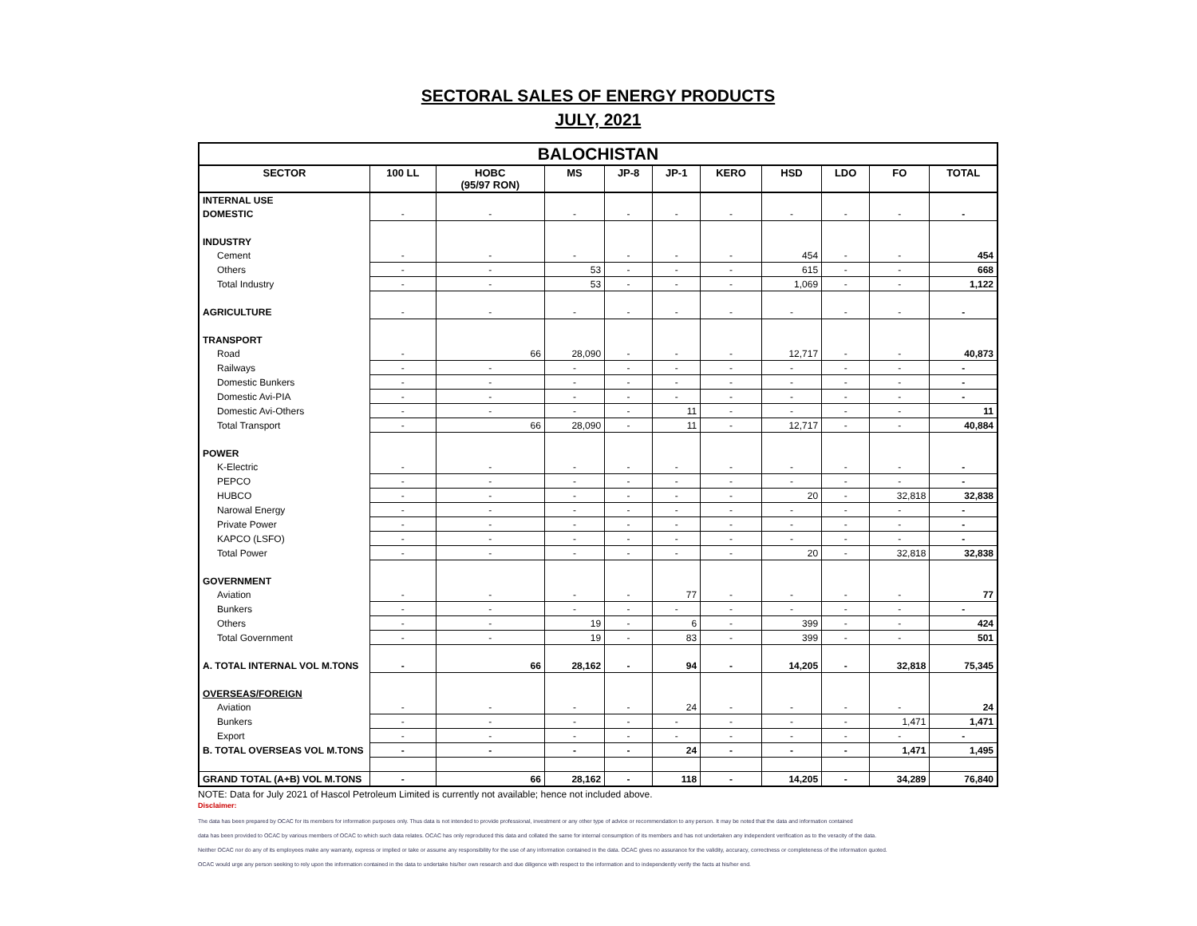SECTORAL SALES OF ENERGY PRODUCTS
JULY, 2021
| BALOCHISTAN | | | | | | | | | | |
| --- | --- | --- | --- | --- | --- | --- | --- | --- | --- | --- |
| SECTOR | 100 LL | HOBC (95/97 RON) | MS | JP-8 | JP-1 | KERO | HSD | LDO | FO | TOTAL |
| INTERNAL USE | | | | | | | | | | |
| DOMESTIC | - | - | - | - | - | - | - | - | - | - |
| INDUSTRY | | | | | | | | | | |
| Cement | - | - | - | - | - | - | 454 | - | - | 454 |
| Others | - | - | 53 | - | - | - | 615 | - | - | 668 |
| Total Industry | - | - | 53 | - | - | - | 1,069 | - | - | 1,122 |
| AGRICULTURE | - | - | - | - | - | - | - | - | - | - |
| TRANSPORT | | | | | | | | | | |
| Road | - | 66 | 28,090 | - | - | - | 12,717 | - | - | 40,873 |
| Railways | - | - | - | - | - | - | - | - | - | - |
| Domestic Bunkers | - | - | - | - | - | - | - | - | - | - |
| Domestic Avi-PIA | - | - | - | - | - | - | - | - | - | - |
| Domestic Avi-Others | - | - | - | - | 11 | - | - | - | - | 11 |
| Total Transport | - | 66 | 28,090 | - | 11 | - | 12,717 | - | - | 40,884 |
| POWER | | | | | | | | | | |
| K-Electric | - | - | - | - | - | - | - | - | - | - |
| PEPCO | - | - | - | - | - | - | - | - | - | - |
| HUBCO | - | - | - | - | - | - | 20 | - | 32,818 | 32,838 |
| Narowal Energy | - | - | - | - | - | - | - | - | - | - |
| Private Power | - | - | - | - | - | - | - | - | - | - |
| KAPCO (LSFO) | - | - | - | - | - | - | - | - | - | - |
| Total Power | - | - | - | - | - | - | 20 | - | 32,818 | 32,838 |
| GOVERNMENT | | | | | | | | | | |
| Aviation | - | - | - | - | 77 | - | - | - | - | 77 |
| Bunkers | - | - | - | - | - | - | - | - | - | - |
| Others | - | - | 19 | - | 6 | - | 399 | - | - | 424 |
| Total Government | - | - | 19 | - | 83 | - | 399 | - | - | 501 |
| A. TOTAL INTERNAL VOL M.TONS | - | 66 | 28,162 | - | 94 | - | 14,205 | - | 32,818 | 75,345 |
| OVERSEAS/FOREIGN | | | | | | | | | | |
| Aviation | - | - | - | - | 24 | - | - | - | - | 24 |
| Bunkers | - | - | - | - | - | - | - | - | 1,471 | 1,471 |
| Export | - | - | - | - | - | - | - | - | - | - |
| B. TOTAL OVERSEAS VOL M.TONS | - | - | - | - | 24 | - | - | - | 1,471 | 1,495 |
| GRAND TOTAL (A+B) VOL M.TONS | - | 66 | 28,162 | - | 118 | - | 14,205 | - | 34,289 | 76,840 |
NOTE: Data for July 2021 of Hascol Petroleum Limited is currently not available; hence not included above.
Disclaimer:
The data has been prepared by OCAC for its members for information purposes only. Thus data is not intended to provide professional, investment or any other type of advice or recommendation to any person. It may be noted that the data and information contained
data has been provided to OCAC by various members of OCAC to which such data relates. OCAC has only reproduced this data and collated the same for internal consumption of its members and has not undertaken any independent verification as to the veracity of the data.
Neither OCAC nor do any of its employees make any warranty, express or implied or take or assume any responsibility for the use of any information contained in the data. OCAC gives no assurance for the validity, accuracy, correctness or completeness of the information quoted.
OCAC would urge any person seeking to rely upon the information contained in the data to undertake his/her own research and due diligence with respect to the information and to independently verify the facts at his/her end.